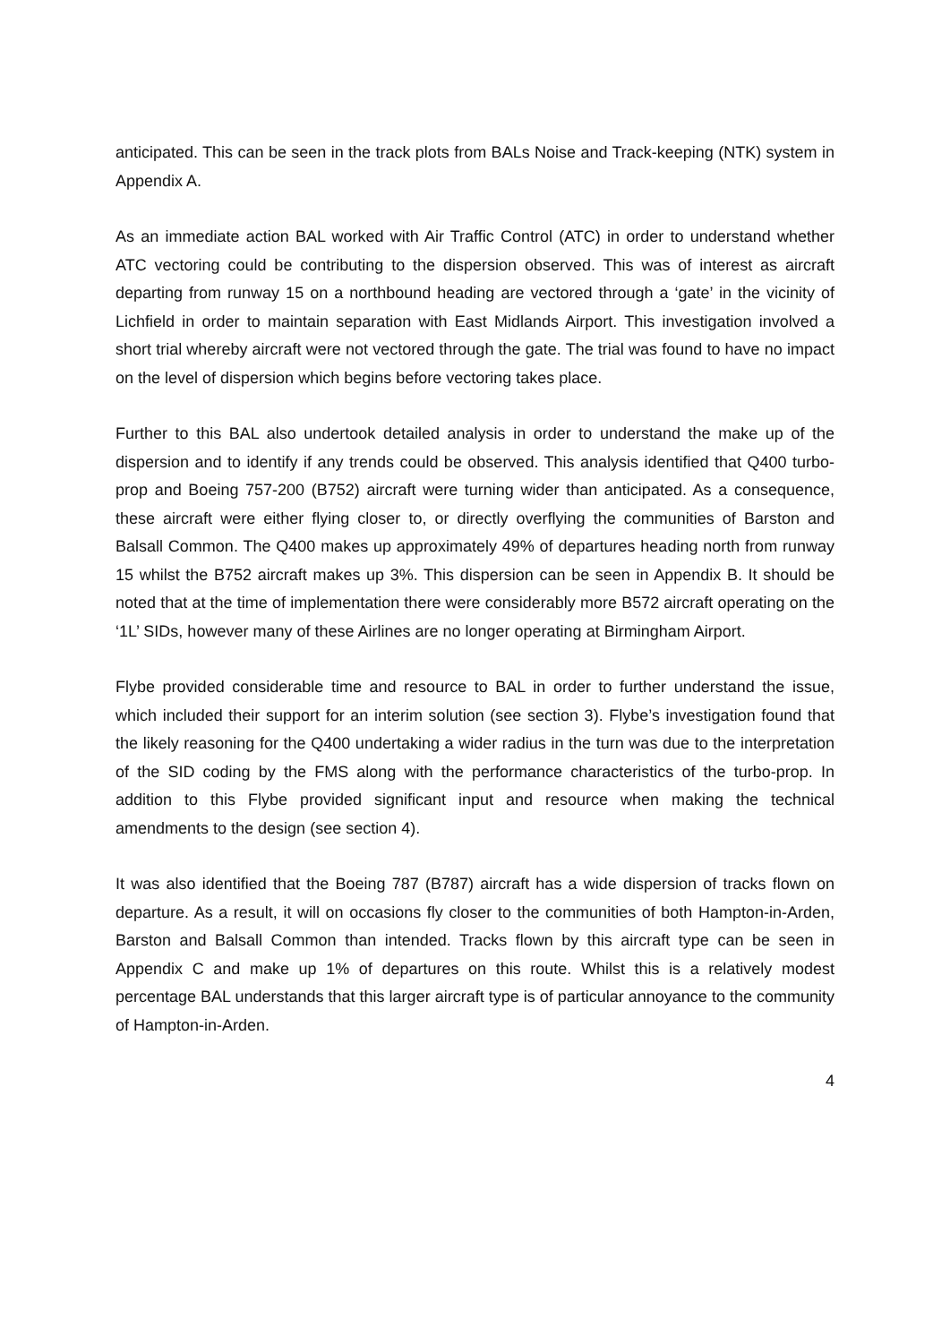anticipated. This can be seen in the track plots from BALs Noise and Track-keeping (NTK) system in Appendix A.
As an immediate action BAL worked with Air Traffic Control (ATC) in order to understand whether ATC vectoring could be contributing to the dispersion observed. This was of interest as aircraft departing from runway 15 on a northbound heading are vectored through a ‘gate’ in the vicinity of Lichfield in order to maintain separation with East Midlands Airport. This investigation involved a short trial whereby aircraft were not vectored through the gate. The trial was found to have no impact on the level of dispersion which begins before vectoring takes place.
Further to this BAL also undertook detailed analysis in order to understand the make up of the dispersion and to identify if any trends could be observed. This analysis identified that Q400 turbo-prop and Boeing 757-200 (B752) aircraft were turning wider than anticipated. As a consequence, these aircraft were either flying closer to, or directly overflying the communities of Barston and Balsall Common. The Q400 makes up approximately 49% of departures heading north from runway 15 whilst the B752 aircraft makes up 3%. This dispersion can be seen in Appendix B. It should be noted that at the time of implementation there were considerably more B572 aircraft operating on the ‘1L’ SIDs, however many of these Airlines are no longer operating at Birmingham Airport.
Flybe provided considerable time and resource to BAL in order to further understand the issue, which included their support for an interim solution (see section 3). Flybe’s investigation found that the likely reasoning for the Q400 undertaking a wider radius in the turn was due to the interpretation of the SID coding by the FMS along with the performance characteristics of the turbo-prop. In addition to this Flybe provided significant input and resource when making the technical amendments to the design (see section 4).
It was also identified that the Boeing 787 (B787) aircraft has a wide dispersion of tracks flown on departure. As a result, it will on occasions fly closer to the communities of both Hampton-in-Arden, Barston and Balsall Common than intended. Tracks flown by this aircraft type can be seen in Appendix C and make up 1% of departures on this route. Whilst this is a relatively modest percentage BAL understands that this larger aircraft type is of particular annoyance to the community of Hampton-in-Arden.
4